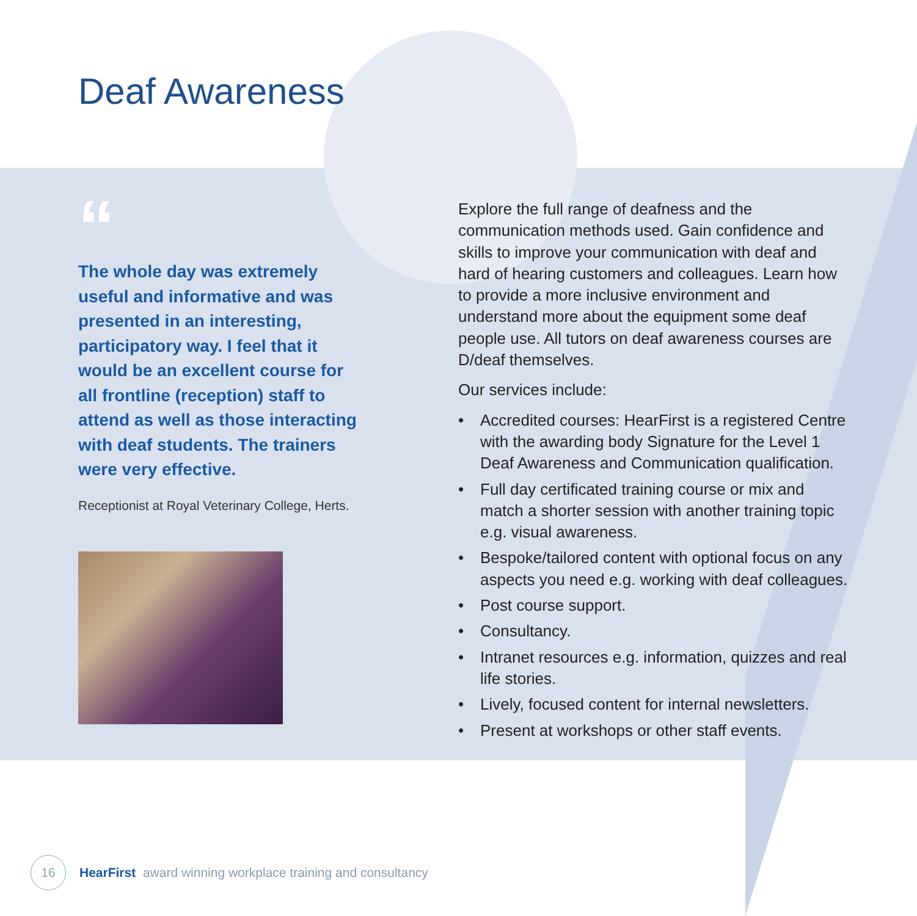Deaf Awareness
“
The whole day was extremely useful and informative and was presented in an interesting, participatory way. I feel that it would be an excellent course for all frontline (reception) staff to attend as well as those interacting with deaf students. The trainers were very effective.
Receptionist at Royal Veterinary College, Herts.
Explore the full range of deafness and the communication methods used. Gain confidence and skills to improve your communication with deaf and hard of hearing customers and colleagues. Learn how to provide a more inclusive environment and understand more about the equipment some deaf people use. All tutors on deaf awareness courses are D/deaf themselves.
Our services include:
• Accredited courses: HearFirst is a registered Centre with the awarding body Signature for the Level 1 Deaf Awareness and Communication qualification.
• Full day certificated training course or mix and match a shorter session with another training topic e.g. visual awareness.
• Bespoke/tailored content with optional focus on any aspects you need e.g. working with deaf colleagues.
• Post course support.
• Consultancy.
• Intranet resources e.g. information, quizzes and real life stories.
• Lively, focused content for internal newsletters.
• Present at workshops or other staff events.
16
HearFirst award winning workplace training and consultancy